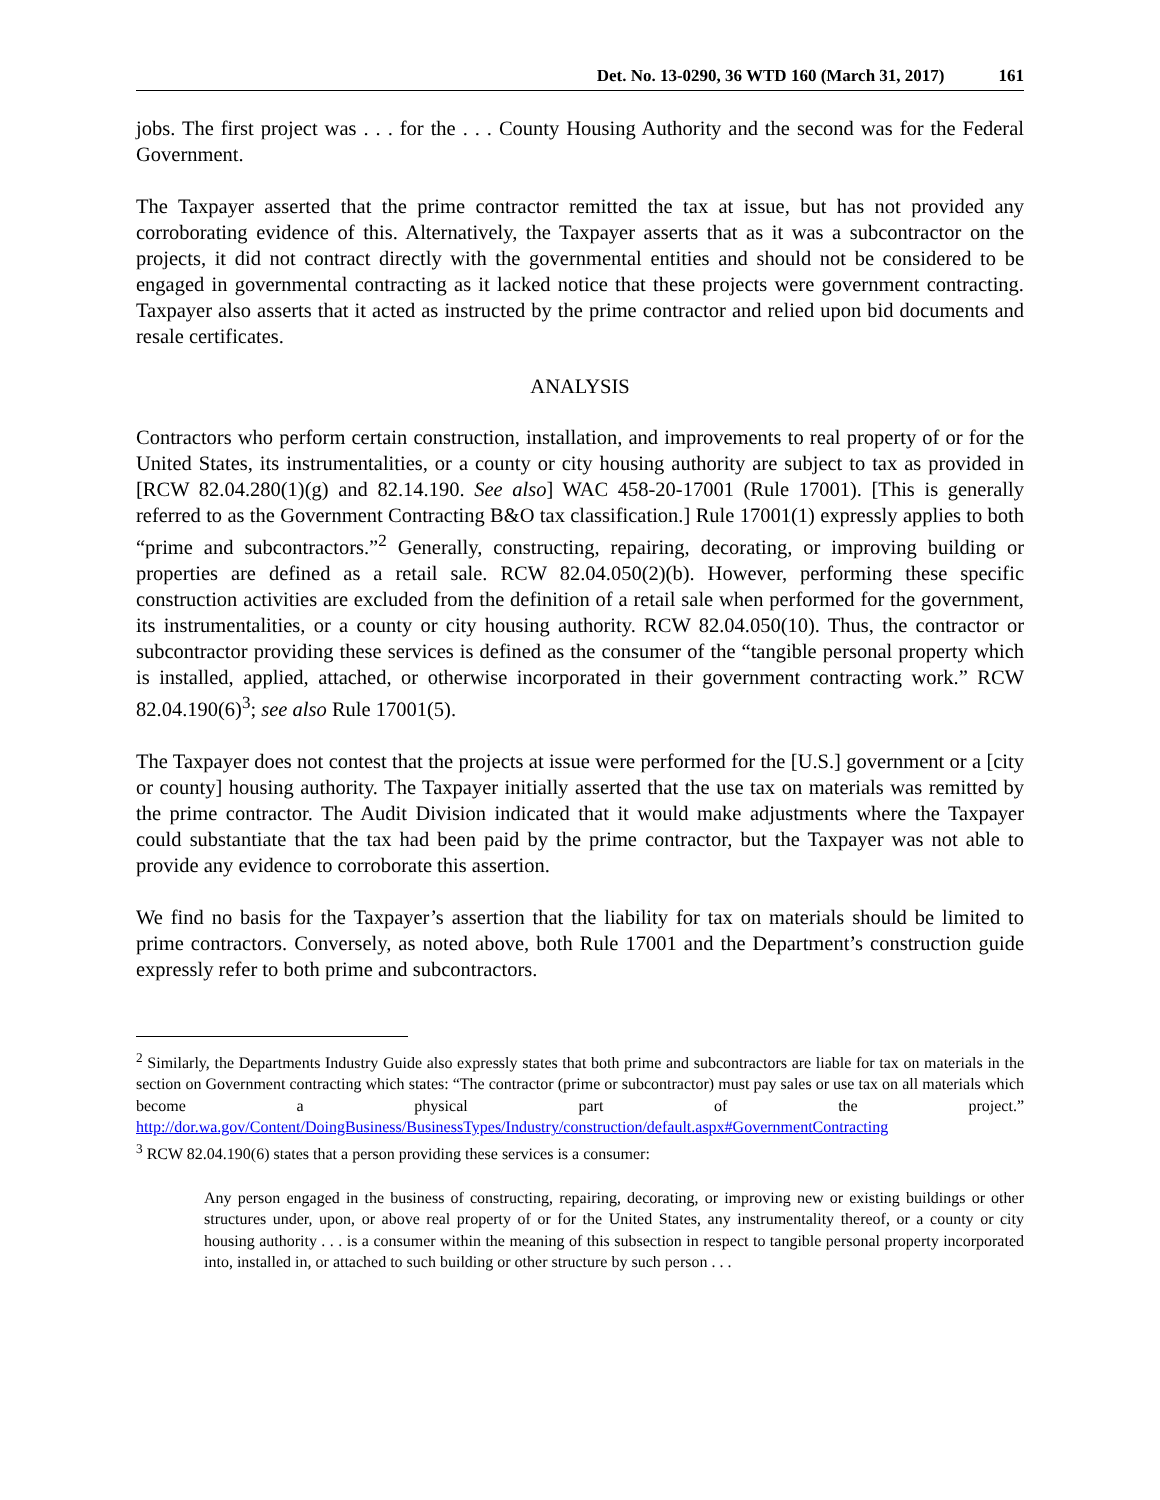Det. No. 13-0290, 36 WTD 160 (March 31, 2017) 161
jobs. The first project was . . . for the . . . County Housing Authority and the second was for the Federal Government.
The Taxpayer asserted that the prime contractor remitted the tax at issue, but has not provided any corroborating evidence of this. Alternatively, the Taxpayer asserts that as it was a subcontractor on the projects, it did not contract directly with the governmental entities and should not be considered to be engaged in governmental contracting as it lacked notice that these projects were government contracting. Taxpayer also asserts that it acted as instructed by the prime contractor and relied upon bid documents and resale certificates.
ANALYSIS
Contractors who perform certain construction, installation, and improvements to real property of or for the United States, its instrumentalities, or a county or city housing authority are subject to tax as provided in [RCW 82.04.280(1)(g) and 82.14.190. See also] WAC 458-20-17001 (Rule 17001). [This is generally referred to as the Government Contracting B&O tax classification.] Rule 17001(1) expressly applies to both “prime and subcontractors.”<sup>2</sup> Generally, constructing, repairing, decorating, or improving building or properties are defined as a retail sale. RCW 82.04.050(2)(b). However, performing these specific construction activities are excluded from the definition of a retail sale when performed for the government, its instrumentalities, or a county or city housing authority. RCW 82.04.050(10). Thus, the contractor or subcontractor providing these services is defined as the consumer of the “tangible personal property which is installed, applied, attached, or otherwise incorporated in their government contracting work.” RCW 82.04.190(6)<sup>3</sup>; see also Rule 17001(5).
The Taxpayer does not contest that the projects at issue were performed for the [U.S.] government or a [city or county] housing authority. The Taxpayer initially asserted that the use tax on materials was remitted by the prime contractor. The Audit Division indicated that it would make adjustments where the Taxpayer could substantiate that the tax had been paid by the prime contractor, but the Taxpayer was not able to provide any evidence to corroborate this assertion.
We find no basis for the Taxpayer’s assertion that the liability for tax on materials should be limited to prime contractors. Conversely, as noted above, both Rule 17001 and the Department’s construction guide expressly refer to both prime and subcontractors.
<sup>2</sup> Similarly, the Departments Industry Guide also expressly states that both prime and subcontractors are liable for tax on materials in the section on Government contracting which states: “The contractor (prime or subcontractor) must pay sales or use tax on all materials which become a physical part of the project.” http://dor.wa.gov/Content/DoingBusiness/BusinessTypes/Industry/construction/default.aspx#GovernmentContracting
<sup>3</sup> RCW 82.04.190(6) states that a person providing these services is a consumer:
Any person engaged in the business of constructing, repairing, decorating, or improving new or existing buildings or other structures under, upon, or above real property of or for the United States, any instrumentality thereof, or a county or city housing authority . . . is a consumer within the meaning of this subsection in respect to tangible personal property incorporated into, installed in, or attached to such building or other structure by such person . . .